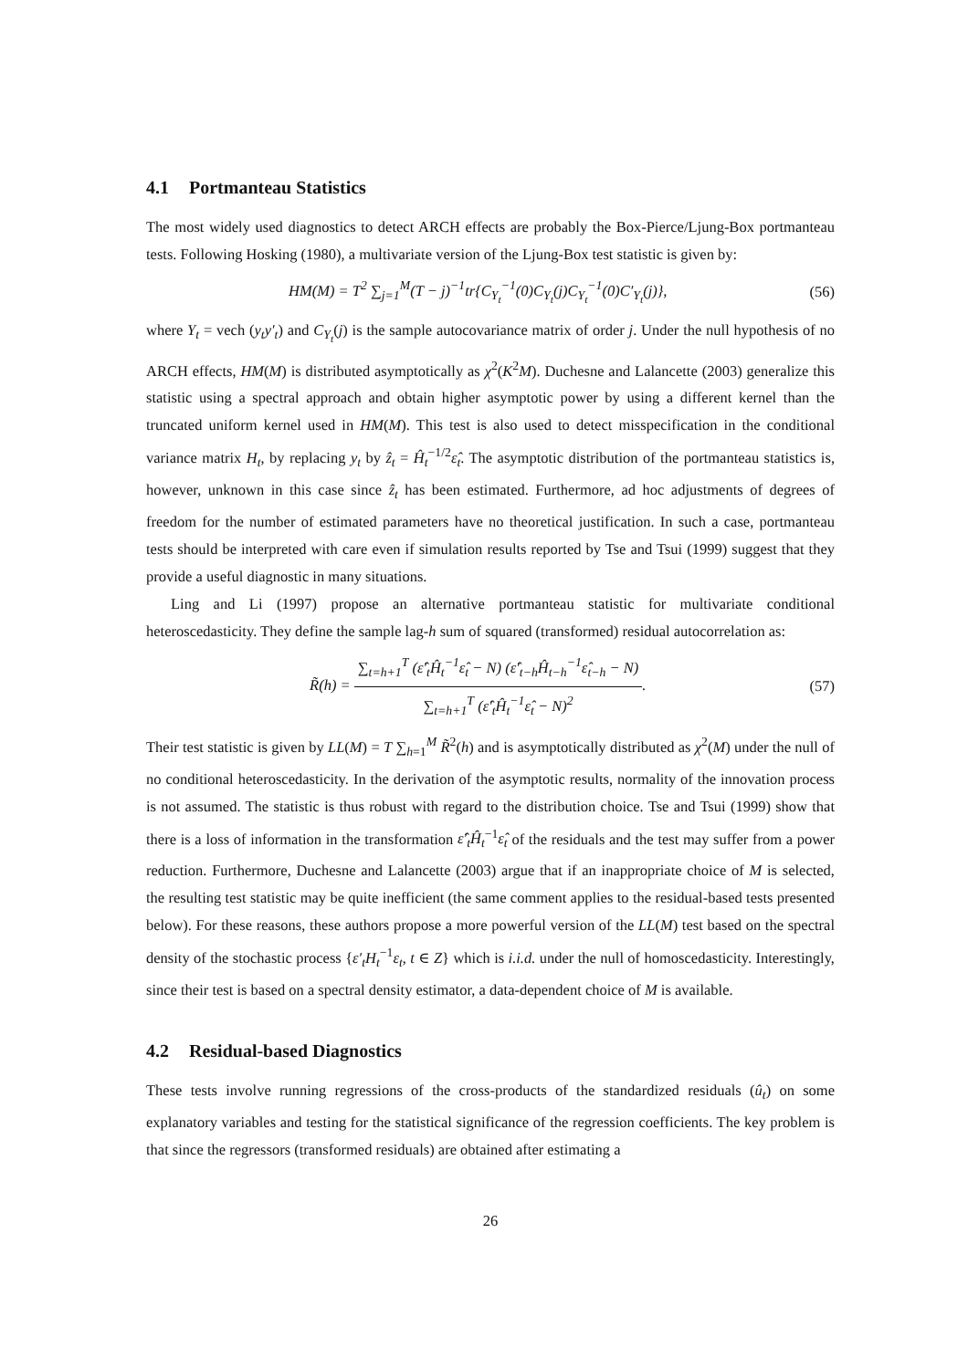4.1 Portmanteau Statistics
The most widely used diagnostics to detect ARCH effects are probably the Box-Pierce/Ljung-Box portmanteau tests. Following Hosking (1980), a multivariate version of the Ljung-Box test statistic is given by:
HM(M) = T<sup>2</sup> ∑<sub>j=1</sub><sup>M</sup>(T − j)<sup>−1</sup>tr{C<sub>Y<sub>t</sub></sub><sup>−1</sup>(0)C<sub>Y<sub>t</sub></sub>(j)C<sub>Y<sub>t</sub></sub><sup>−1</sup>(0)C′<sub>Y<sub>t</sub></sub>(j)},
(56)
where Y<sub>t</sub> = vech (y<sub>t</sub>y′<sub>t</sub>) and C<sub>Y<sub>t</sub></sub>(j) is the sample autocovariance matrix of order j. Under the null hypothesis of no ARCH effects, HM(M) is distributed asymptotically as χ<sup>2</sup>(K<sup>2</sup>M). Duchesne and Lalancette (2003) generalize this statistic using a spectral approach and obtain higher asymptotic power by using a different kernel than the truncated uniform kernel used in HM(M). This test is also used to detect misspecification in the conditional variance matrix H<sub>t</sub>, by replacing y<sub>t</sub> by ẑ<sub>t</sub> = Ĥ<sub>t</sub><sup>−1/2</sup>ε̂<sub>t</sub>. The asymptotic distribution of the portmanteau statistics is, however, unknown in this case since ẑ<sub>t</sub> has been estimated. Furthermore, ad hoc adjustments of degrees of freedom for the number of estimated parameters have no theoretical justification. In such a case, portmanteau tests should be interpreted with care even if simulation results reported by Tse and Tsui (1999) suggest that they provide a useful diagnostic in many situations.
Ling and Li (1997) propose an alternative portmanteau statistic for multivariate conditional heteroscedasticity. They define the sample lag-h sum of squared (transformed) residual autocorrelation as:
R̃(h) = ∑<sub>t=h+1</sub><sup>T</sup> (ε̂′<sub>t</sub>Ĥ<sub>t</sub><sup>−1</sup>ε̂<sub>t</sub> − N) (ε̂′<sub>t−h</sub>Ĥ<sub>t−h</sub><sup>−1</sup>ε̂<sub>t−h</sub> − N) ∑<sub>t=h+1</sub><sup>T</sup> (ε̂′<sub>t</sub>Ĥ<sub>t</sub><sup>−1</sup>ε̂<sub>t</sub> − N)<sup>2</sup>.
(57)
Their test statistic is given by LL(M) = T ∑<sub>h=1</sub><sup>M</sup> R̃<sup>2</sup>(h) and is asymptotically distributed as χ<sup>2</sup>(M) under the null of no conditional heteroscedasticity. In the derivation of the asymptotic results, normality of the innovation process is not assumed. The statistic is thus robust with regard to the distribution choice. Tse and Tsui (1999) show that there is a loss of information in the transformation ε̂′<sub>t</sub>Ĥ<sub>t</sub><sup>−1</sup>ε̂<sub>t</sub> of the residuals and the test may suffer from a power reduction. Furthermore, Duchesne and Lalancette (2003) argue that if an inappropriate choice of M is selected, the resulting test statistic may be quite inefficient (the same comment applies to the residual-based tests presented below). For these reasons, these authors propose a more powerful version of the LL(M) test based on the spectral density of the stochastic process {ε′<sub>t</sub>H<sub>t</sub><sup>−1</sup>ε<sub>t</sub>, t ∈ Z} which is i.i.d. under the null of homoscedasticity. Interestingly, since their test is based on a spectral density estimator, a data-dependent choice of M is available.
4.2 Residual-based Diagnostics
These tests involve running regressions of the cross-products of the standardized residuals (û<sub>t</sub>) on some explanatory variables and testing for the statistical significance of the regression coefficients. The key problem is that since the regressors (transformed residuals) are obtained after estimating a
26